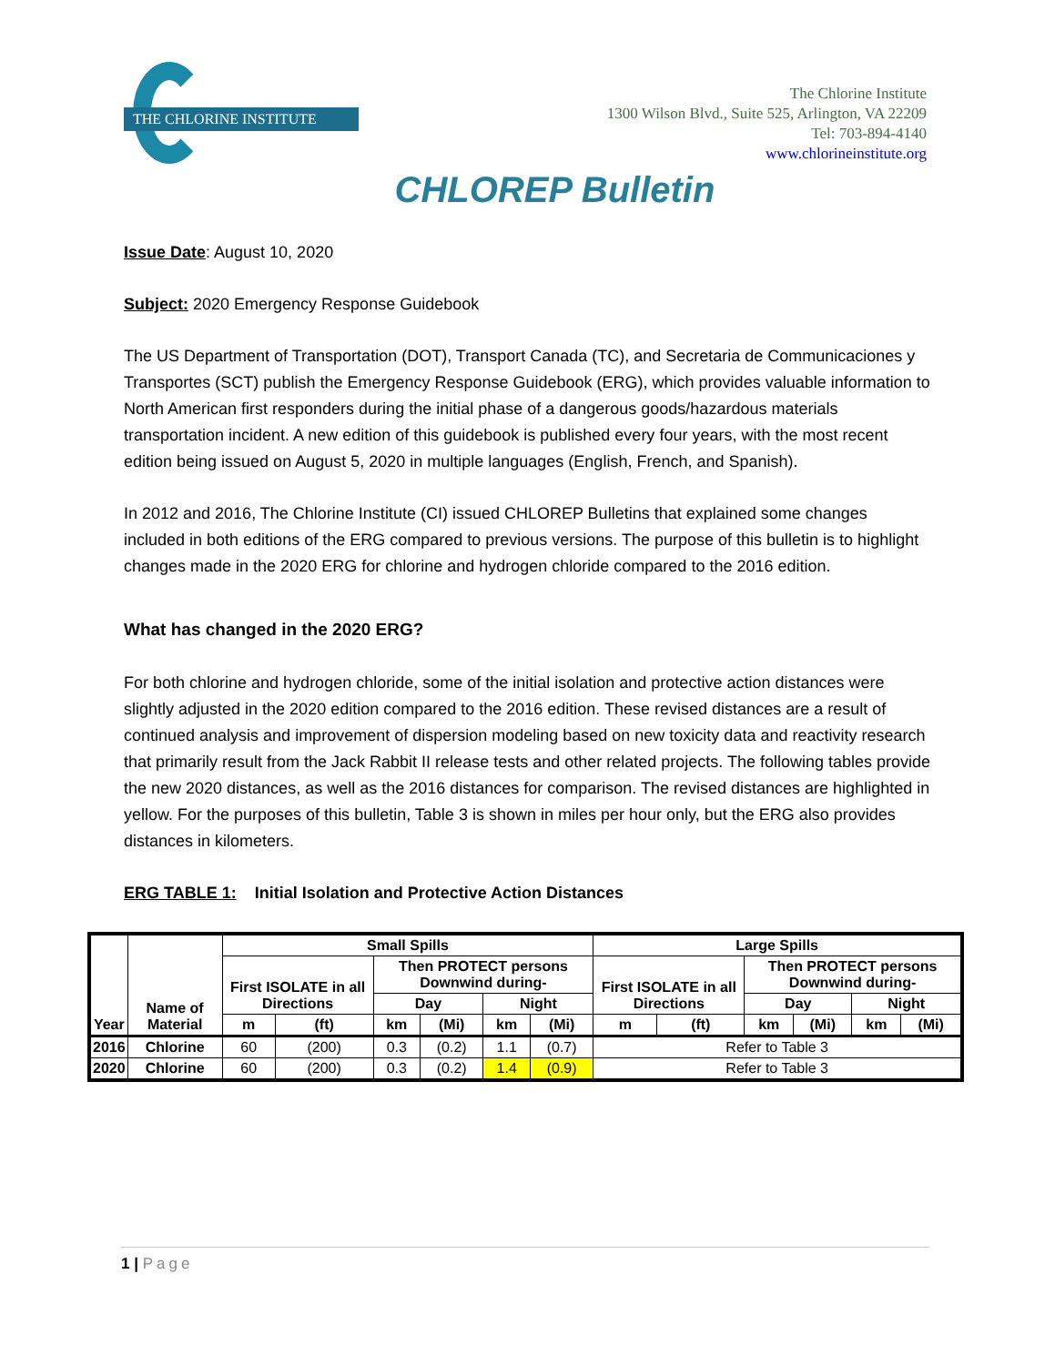THE CHLORINE INSTITUTE
The Chlorine Institute
1300 Wilson Blvd., Suite 525, Arlington, VA 22209
Tel: 703-894-4140
www.chlorineinstitute.org
CHLOREP Bulletin
Issue Date: August 10, 2020
Subject: 2020 Emergency Response Guidebook
The US Department of Transportation (DOT), Transport Canada (TC), and Secretaria de Communicaciones y Transportes (SCT) publish the Emergency Response Guidebook (ERG), which provides valuable information to North American first responders during the initial phase of a dangerous goods/hazardous materials transportation incident. A new edition of this guidebook is published every four years, with the most recent edition being issued on August 5, 2020 in multiple languages (English, French, and Spanish).
In 2012 and 2016, The Chlorine Institute (CI) issued CHLOREP Bulletins that explained some changes included in both editions of the ERG compared to previous versions. The purpose of this bulletin is to highlight changes made in the 2020 ERG for chlorine and hydrogen chloride compared to the 2016 edition.
What has changed in the 2020 ERG?
For both chlorine and hydrogen chloride, some of the initial isolation and protective action distances were slightly adjusted in the 2020 edition compared to the 2016 edition. These revised distances are a result of continued analysis and improvement of dispersion modeling based on new toxicity data and reactivity research that primarily result from the Jack Rabbit II release tests and other related projects. The following tables provide the new 2020 distances, as well as the 2016 distances for comparison. The revised distances are highlighted in yellow. For the purposes of this bulletin, Table 3 is shown in miles per hour only, but the ERG also provides distances in kilometers.
ERG TABLE 1: Initial Isolation and Protective Action Distances
| Year | Name of Material | Small Spills | | | | | | Large Spills | | | | | |
| --- | --- | --- | --- | --- | --- | --- | --- | --- | --- | --- | --- | --- | --- |
| | | First ISOLATE in all Directions | | Then PROTECT persons Downwind during- | | | | First ISOLATE in all Directions | | Then PROTECT persons Downwind during- | | | |
| | | | | Day | | Night | | | | Day | | Night | |
| | | m | (ft) | km | (Mi) | km | (Mi) | m | (ft) | km | (Mi) | km | (Mi) |
| 2016 | Chlorine | 60 | (200) | 0.3 | (0.2) | 1.1 | (0.7) | Refer to Table 3 | | | | | |
| 2020 | Chlorine | 60 | (200) | 0.3 | (0.2) | 1.4 | (0.9) | Refer to Table 3 | | | | | |
1 | Page